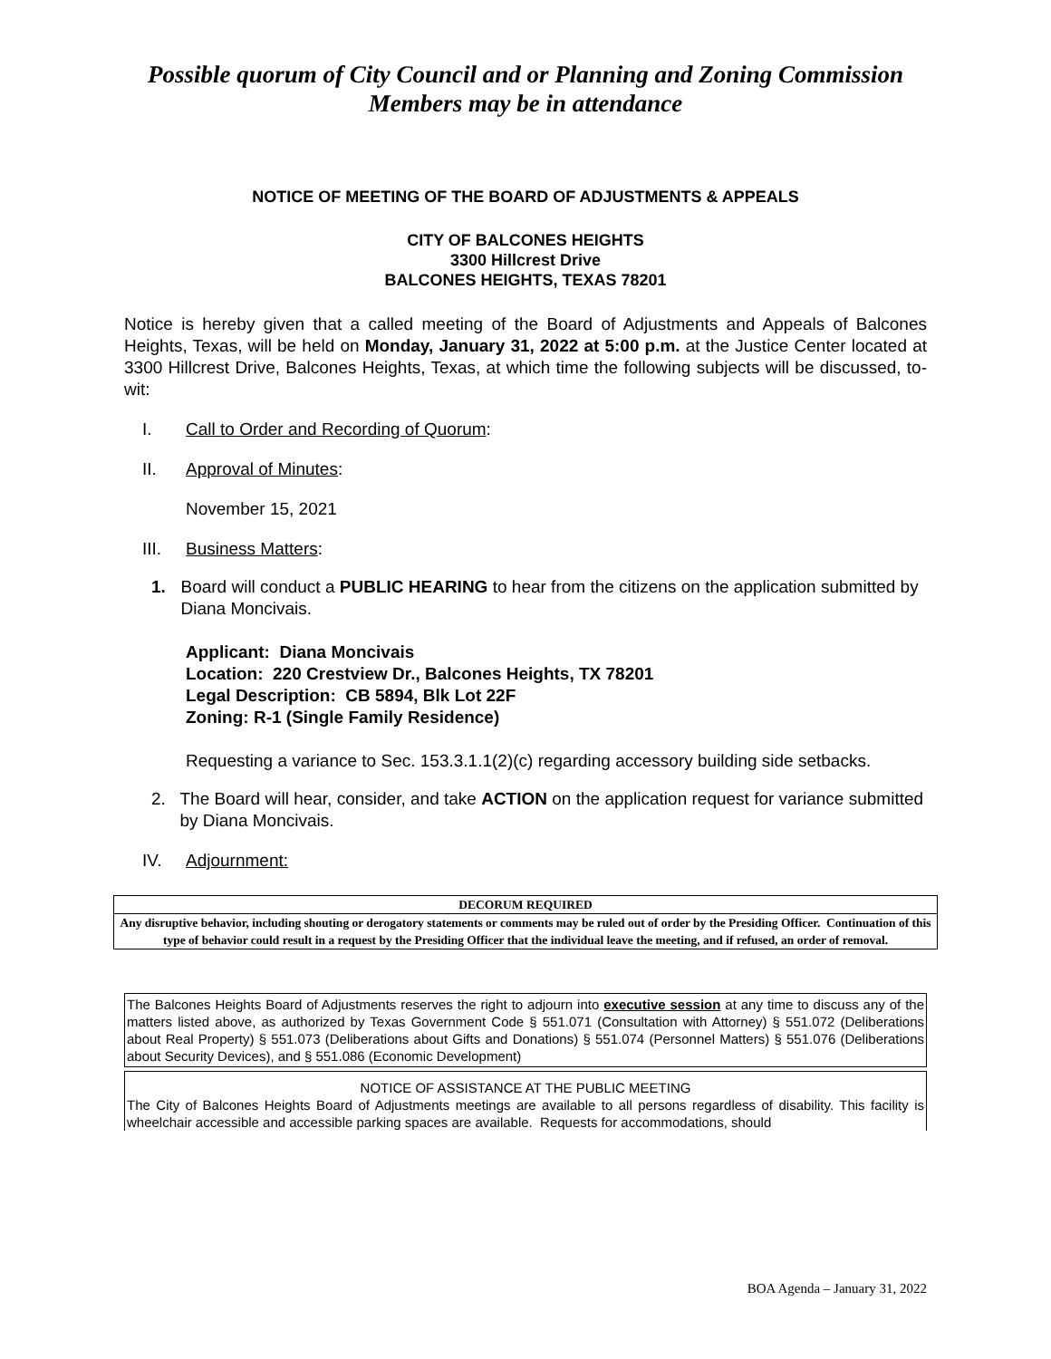Possible quorum of City Council and or Planning and Zoning Commission
Members may be in attendance
NOTICE OF MEETING OF THE BOARD OF ADJUSTMENTS & APPEALS
CITY OF BALCONES HEIGHTS
3300 Hillcrest Drive
BALCONES HEIGHTS, TEXAS 78201
Notice is hereby given that a called meeting of the Board of Adjustments and Appeals of Balcones Heights, Texas, will be held on Monday, January 31, 2022 at 5:00 p.m. at the Justice Center located at 3300 Hillcrest Drive, Balcones Heights, Texas, at which time the following subjects will be discussed, to-wit:
I. Call to Order and Recording of Quorum:
II. Approval of Minutes:
November 15, 2021
III. Business Matters:
1. Board will conduct a PUBLIC HEARING to hear from the citizens on the application submitted by Diana Moncivais.
Applicant: Diana Moncivais
Location: 220 Crestview Dr., Balcones Heights, TX 78201
Legal Description: CB 5894, Blk Lot 22F
Zoning: R-1 (Single Family Residence)
Requesting a variance to Sec. 153.3.1.1(2)(c) regarding accessory building side setbacks.
2. The Board will hear, consider, and take ACTION on the application request for variance submitted by Diana Moncivais.
IV. Adjournment:
DECORUM REQUIRED
Any disruptive behavior, including shouting or derogatory statements or comments may be ruled out of order by the Presiding Officer. Continuation of this type of behavior could result in a request by the Presiding Officer that the individual leave the meeting, and if refused, an order of removal.
The Balcones Heights Board of Adjustments reserves the right to adjourn into executive session at any time to discuss any of the matters listed above, as authorized by Texas Government Code § 551.071 (Consultation with Attorney) § 551.072 (Deliberations about Real Property) § 551.073 (Deliberations about Gifts and Donations) § 551.074 (Personnel Matters) § 551.076 (Deliberations about Security Devices), and § 551.086 (Economic Development)
NOTICE OF ASSISTANCE AT THE PUBLIC MEETING
The City of Balcones Heights Board of Adjustments meetings are available to all persons regardless of disability. This facility is wheelchair accessible and accessible parking spaces are available. Requests for accommodations, should
BOA Agenda – January 31, 2022